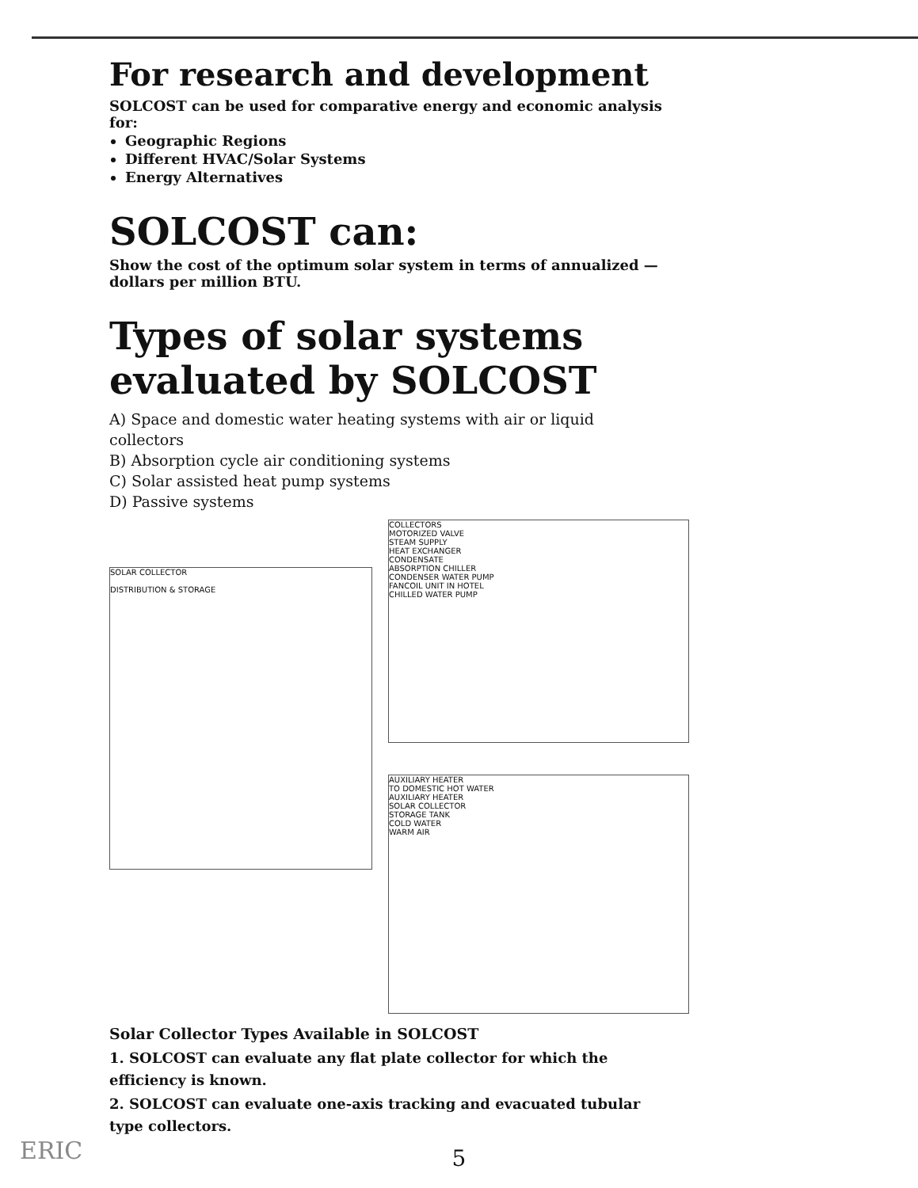For research and development
SOLCOST can be used for comparative energy and economic analysis for:
Geographic Regions
Different HVAC/Solar Systems
Energy Alternatives
SOLCOST can:
Show the cost of the optimum solar system in terms of annualized — dollars per million BTU.
Types of solar systems evaluated by SOLCOST
A) Space and domestic water heating systems with air or liquid collectors
B) Absorption cycle air conditioning systems
C) Solar assisted heat pump systems
D) Passive systems
SOLAR COLLECTOR
DISTRIBUTION & STORAGE
COLLECTORS
MOTORIZED VALVE
STEAM SUPPLY
HEAT EXCHANGER
CONDENSATE
ABSORPTION CHILLER
CONDENSER WATER PUMP
FANCOIL UNIT IN HOTEL
CHILLED WATER PUMP
AUXILIARY HEATER
TO DOMESTIC HOT WATER
AUXILIARY HEATER
SOLAR COLLECTOR
STORAGE TANK
COLD WATER
WARM AIR
Solar Collector Types Available in SOLCOST
1. SOLCOST can evaluate any flat plate collector for which the efficiency is known.
2. SOLCOST can evaluate one-axis tracking and evacuated tubular type collectors.
5
ERIC